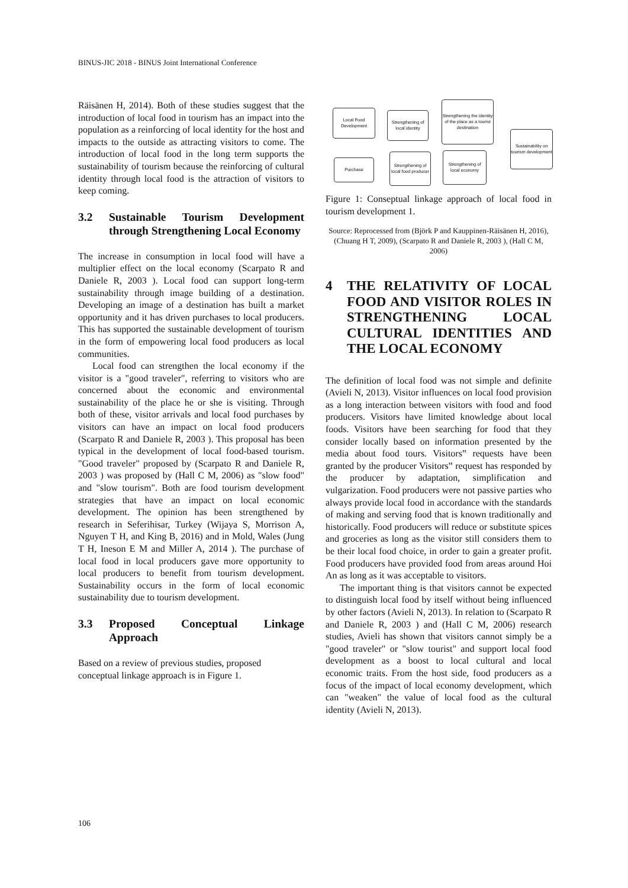BINUS-JIC 2018 - BINUS Joint International Conference
Räisänen H, 2014). Both of these studies suggest that the introduction of local food in tourism has an impact into the population as a reinforcing of local identity for the host and impacts to the outside as attracting visitors to come. The introduction of local food in the long term supports the sustainability of tourism because the reinforcing of cultural identity through local food is the attraction of visitors to keep coming.
3.2 Sustainable Tourism Development through Strengthening Local Economy
The increase in consumption in local food will have a multiplier effect on the local economy (Scarpato R and Daniele R, 2003 ). Local food can support long-term sustainability through image building of a destination. Developing an image of a destination has built a market opportunity and it has driven purchases to local producers. This has supported the sustainable development of tourism in the form of empowering local food producers as local communities.
Local food can strengthen the local economy if the visitor is a "good traveler", referring to visitors who are concerned about the economic and environmental sustainability of the place he or she is visiting. Through both of these, visitor arrivals and local food purchases by visitors can have an impact on local food producers (Scarpato R and Daniele R, 2003 ). This proposal has been typical in the development of local food-based tourism. "Good traveler" proposed by (Scarpato R and Daniele R, 2003 ) was proposed by (Hall C M, 2006) as "slow food" and "slow tourism". Both are food tourism development strategies that have an impact on local economic development. The opinion has been strengthened by research in Seferihisar, Turkey (Wijaya S, Morrison A, Nguyen T H, and King B, 2016) and in Mold, Wales (Jung T H, Ineson E M and Miller A, 2014 ). The purchase of local food in local producers gave more opportunity to local producers to benefit from tourism development. Sustainability occurs in the form of local economic sustainability due to tourism development.
3.3 Proposed Conceptual Linkage Approach
Based on a review of previous studies, proposed conceptual linkage approach is in Figure 1.
Local Food Development
Strengthening of local identity
Strengthening the identity of the place as a tourist destination
Sustainability on tourism development
Purchase
Strengthening of local food producer
Strengthening of local economy
Figure 1: Conseptual linkage approach of local food in tourism development 1.
Source: Reprocessed from (Björk P and Kauppinen-Räisänen H, 2016), (Chuang H T, 2009), (Scarpato R and Daniele R, 2003 ), (Hall C M, 2006)
4 THE RELATIVITY OF LOCAL FOOD AND VISITOR ROLES IN STRENGTHENING LOCAL CULTURAL IDENTITIES AND THE LOCAL ECONOMY
The definition of local food was not simple and definite (Avieli N, 2013). Visitor influences on local food provision as a long interaction between visitors with food and food producers. Visitors have limited knowledge about local foods. Visitors have been searching for food that they consider locally based on information presented by the media about food tours. Visitors‟ requests have been granted by the producer Visitors‟ request has responded by the producer by adaptation, simplification and vulgarization. Food producers were not passive parties who always provide local food in accordance with the standards of making and serving food that is known traditionally and historically. Food producers will reduce or substitute spices and groceries as long as the visitor still considers them to be their local food choice, in order to gain a greater profit. Food producers have provided food from areas around Hoi An as long as it was acceptable to visitors.
The important thing is that visitors cannot be expected to distinguish local food by itself without being influenced by other factors (Avieli N, 2013). In relation to (Scarpato R and Daniele R, 2003 ) and (Hall C M, 2006) research studies, Avieli has shown that visitors cannot simply be a "good traveler" or "slow tourist" and support local food development as a boost to local cultural and local economic traits. From the host side, food producers as a focus of the impact of local economy development, which can "weaken" the value of local food as the cultural identity (Avieli N, 2013).
106